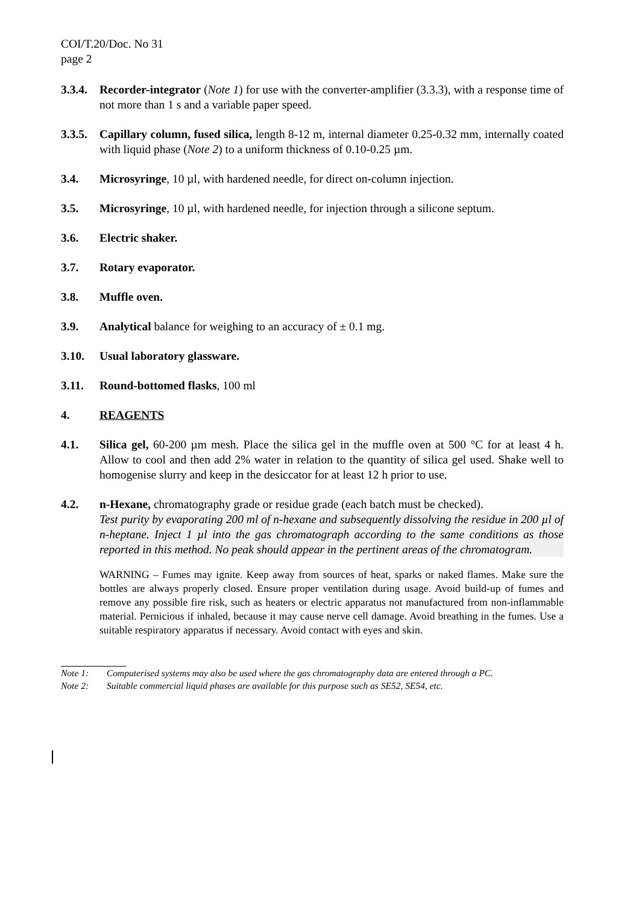COI/T.20/Doc. No 31
page 2
3.3.4.
Recorder-integrator (Note 1) for use with the converter-amplifier (3.3.3), with a response time of not more than 1 s and a variable paper speed.
3.3.5.
Capillary column, fused silica, length 8-12 m, internal diameter 0.25-0.32 mm, internally coated with liquid phase (Note 2) to a uniform thickness of 0.10-0.25 µm.
3.4. Microsyringe, 10 µl, with hardened needle, for direct on-column injection.
3.5. Microsyringe, 10 µl, with hardened needle, for injection through a silicone septum.
3.6. Electric shaker.
3.7. Rotary evaporator.
3.8. Muffle oven.
3.9. Analytical balance for weighing to an accuracy of ± 0.1 mg.
3.10. Usual laboratory glassware.
3.11. Round-bottomed flasks, 100 ml
4. REAGENTS
4.1. Silica gel, 60-200 µm mesh. Place the silica gel in the muffle oven at 500 °C for at least 4 h. Allow to cool and then add 2% water in relation to the quantity of silica gel used. Shake well to homogenise slurry and keep in the desiccator for at least 12 h prior to use.
4.2. n-Hexane, chromatography grade or residue grade (each batch must be checked).
Test purity by evaporating 200 ml of n-hexane and subsequently dissolving the residue in 200 µl of n-heptane. Inject 1 µl into the gas chromatograph according to the same conditions as those reported in this method. No peak should appear in the pertinent areas of the chromatogram.
WARNING – Fumes may ignite. Keep away from sources of heat, sparks or naked flames. Make sure the bottles are always properly closed. Ensure proper ventilation during usage. Avoid build-up of fumes and remove any possible fire risk, such as heaters or electric apparatus not manufactured from non-inflammable material. Pernicious if inhaled, because it may cause nerve cell damage. Avoid breathing in the fumes. Use a suitable respiratory apparatus if necessary. Avoid contact with eyes and skin.
Note 1: Computerised systems may also be used where the gas chromatography data are entered through a PC.
Note 2: Suitable commercial liquid phases are available for this purpose such as SE52, SE54, etc.